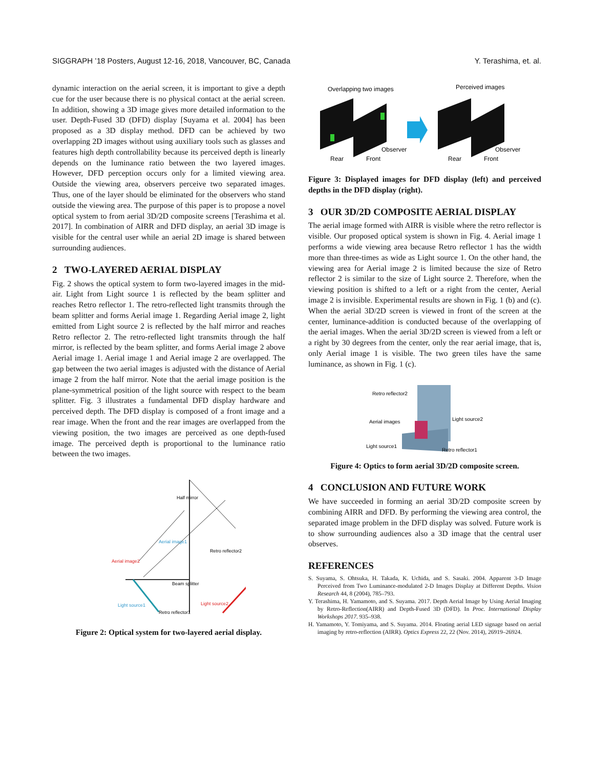SIGGRAPH ’18 Posters, August 12-16, 2018, Vancouver, BC, Canada Y. Terashima, et. al.
dynamic interaction on the aerial screen, it is important to give a depth cue for the user because there is no physical contact at the aerial screen. In addition, showing a 3D image gives more detailed information to the user. Depth-Fused 3D (DFD) display [Suyama et al. 2004] has been proposed as a 3D display method. DFD can be achieved by two overlapping 2D images without using auxiliary tools such as glasses and features high depth controllability because its perceived depth is linearly depends on the luminance ratio between the two layered images. However, DFD perception occurs only for a limited viewing area. Outside the viewing area, observers perceive two separated images. Thus, one of the layer should be eliminated for the observers who stand outside the viewing area. The purpose of this paper is to propose a novel optical system to from aerial 3D/2D composite screens [Terashima et al. 2017]. In combination of AIRR and DFD display, an aerial 3D image is visible for the central user while an aerial 2D image is shared between surrounding audiences.
2 TWO-LAYERED AERIAL DISPLAY
Fig. 2 shows the optical system to form two-layered images in the mid-air. Light from Light source 1 is reflected by the beam splitter and reaches Retro reflector 1. The retro-reflected light transmits through the beam splitter and forms Aerial image 1. Regarding Aerial image 2, light emitted from Light source 2 is reflected by the half mirror and reaches Retro reflector 2. The retro-reflected light transmits through the half mirror, is reflected by the beam splitter, and forms Aerial image 2 above Aerial image 1. Aerial image 1 and Aerial image 2 are overlapped. The gap between the two aerial images is adjusted with the distance of Aerial image 2 from the half mirror. Note that the aerial image position is the plane-symmetrical position of the light source with respect to the beam splitter. Fig. 3 illustrates a fundamental DFD display hardware and perceived depth. The DFD display is composed of a front image and a rear image. When the front and the rear images are overlapped from the viewing position, the two images are perceived as one depth-fused image. The perceived depth is proportional to the luminance ratio between the two images.
Half mirror
Aerial image1
Aerial image2
Retro reflector2
Beam splitter
Light source1
Light source2
Retro reflector1
Figure 2: Optical system for two-layered aerial display.
Overlapping two images
Perceived images
Rear
Front
Observer
Rear
Front
Observer
Figure 3: Displayed images for DFD display (left) and perceived depths in the DFD display (right).
3 OUR 3D/2D COMPOSITE AERIAL DISPLAY
The aerial image formed with AIRR is visible where the retro reflector is visible. Our proposed optical system is shown in Fig. 4. Aerial image 1 performs a wide viewing area because Retro reflector 1 has the width more than three-times as wide as Light source 1. On the other hand, the viewing area for Aerial image 2 is limited because the size of Retro reflector 2 is similar to the size of Light source 2. Therefore, when the viewing position is shifted to a left or a right from the center, Aerial image 2 is invisible. Experimental results are shown in Fig. 1 (b) and (c). When the aerial 3D/2D screen is viewed in front of the screen at the center, luminance-addition is conducted because of the overlapping of the aerial images. When the aerial 3D/2D screen is viewed from a left or a right by 30 degrees from the center, only the rear aerial image, that is, only Aerial image 1 is visible. The two green tiles have the same luminance, as shown in Fig. 1 (c).
Retro reflector2
Aerial images
Light source2
Light source1
Retro reflector1
Figure 4: Optics to form aerial 3D/2D composite screen.
4 CONCLUSION AND FUTURE WORK
We have succeeded in forming an aerial 3D/2D composite screen by combining AIRR and DFD. By performing the viewing area control, the separated image problem in the DFD display was solved. Future work is to show surrounding audiences also a 3D image that the central user observes.
REFERENCES
S. Suyama, S. Ohtsuka, H. Takada, K. Uchida, and S. Sasaki. 2004. Apparent 3-D Image Perceived from Two Luminance-modulated 2-D Images Display at Different Depths. Vision Research 44, 8 (2004), 785–793.
Y. Terashima, H. Yamamoto, and S. Suyama. 2017. Depth Aerial Image by Using Aerial Imaging by Retro-Reflection(AIRR) and Depth-Fused 3D (DFD). In Proc. International Display Workshops 2017. 935–938.
H. Yamamoto, Y. Tomiyama, and S. Suyama. 2014. Floating aerial LED signage based on aerial imaging by retro-reflection (AIRR). Optics Express 22, 22 (Nov. 2014), 26919–26924.